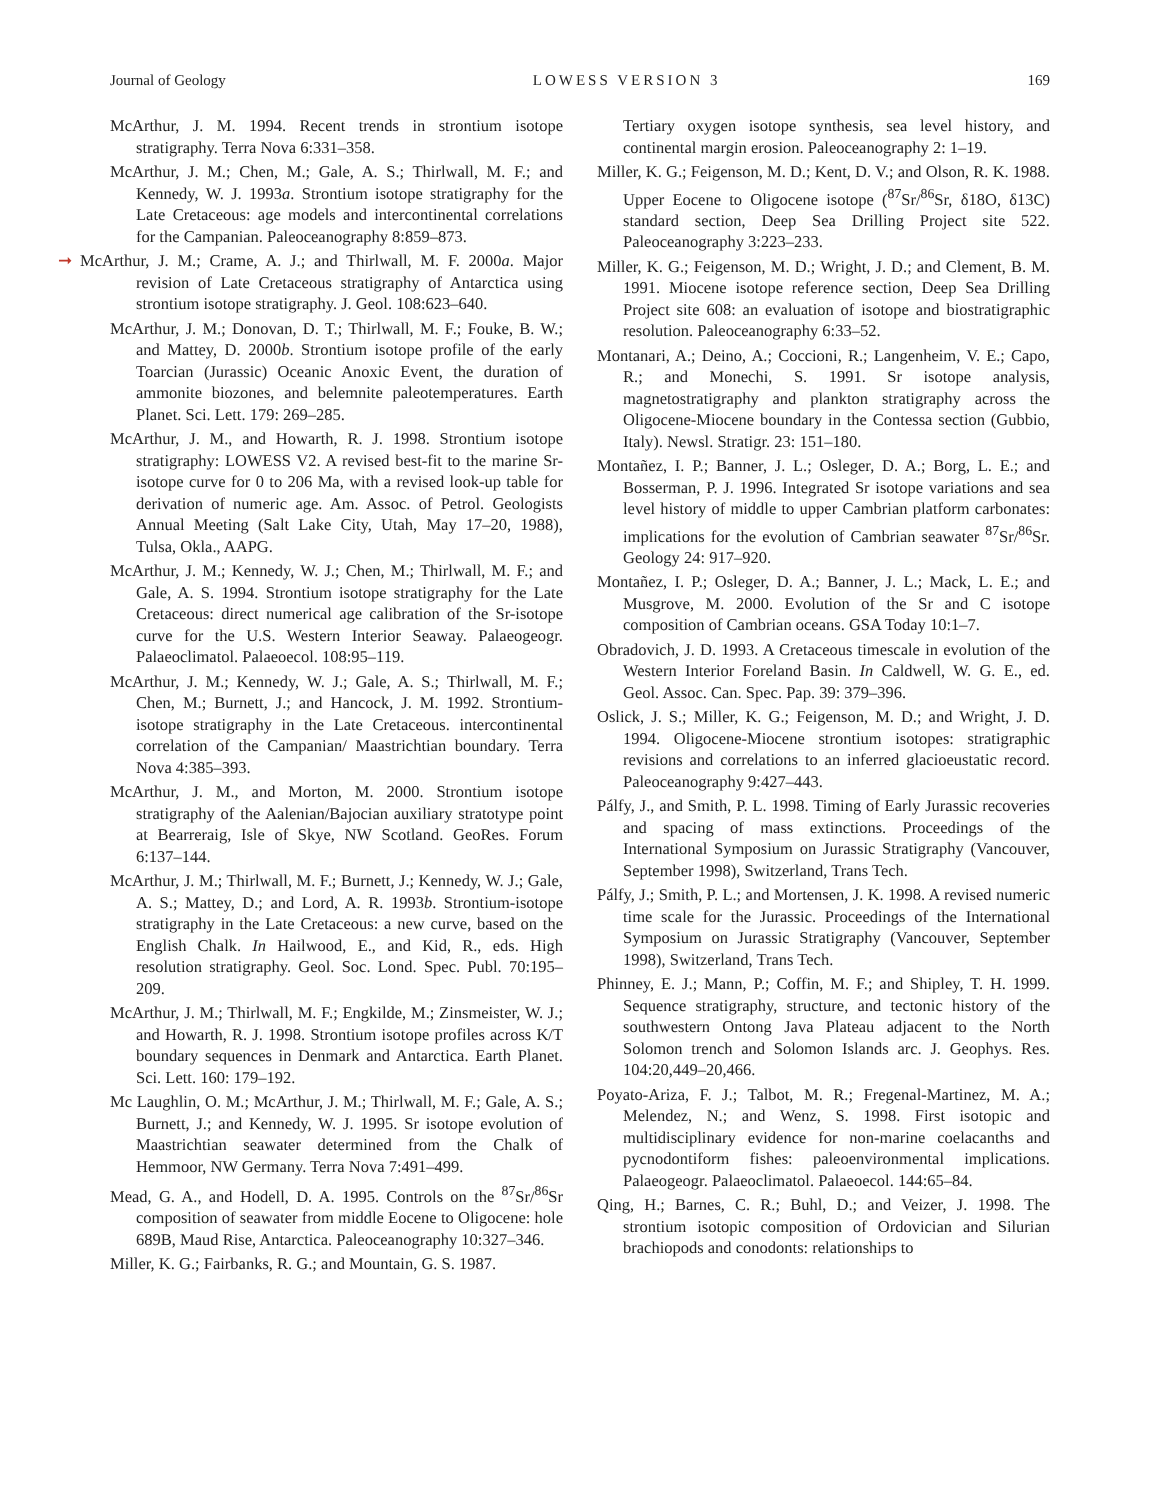Journal of Geology LOWESS VERSION 3 169
McArthur, J. M. 1994. Recent trends in strontium isotope stratigraphy. Terra Nova 6:331–358.
McArthur, J. M.; Chen, M.; Gale, A. S.; Thirlwall, M. F.; and Kennedy, W. J. 1993a. Strontium isotope stratigraphy for the Late Cretaceous: age models and intercontinental correlations for the Campanian. Paleoceanography 8:859–873.
➞ McArthur, J. M.; Crame, A. J.; and Thirlwall, M. F. 2000a. Major revision of Late Cretaceous stratigraphy of Antarctica using strontium isotope stratigraphy. J. Geol. 108:623–640.
McArthur, J. M.; Donovan, D. T.; Thirlwall, M. F.; Fouke, B. W.; and Mattey, D. 2000b. Strontium isotope profile of the early Toarcian (Jurassic) Oceanic Anoxic Event, the duration of ammonite biozones, and belemnite paleotemperatures. Earth Planet. Sci. Lett. 179: 269–285.
McArthur, J. M., and Howarth, R. J. 1998. Strontium isotope stratigraphy: LOWESS V2. A revised best-fit to the marine Sr-isotope curve for 0 to 206 Ma, with a revised look-up table for derivation of numeric age. Am. Assoc. of Petrol. Geologists Annual Meeting (Salt Lake City, Utah, May 17–20, 1988), Tulsa, Okla., AAPG.
McArthur, J. M.; Kennedy, W. J.; Chen, M.; Thirlwall, M. F.; and Gale, A. S. 1994. Strontium isotope stratigraphy for the Late Cretaceous: direct numerical age calibration of the Sr-isotope curve for the U.S. Western Interior Seaway. Palaeogeogr. Palaeoclimatol. Palaeoecol. 108:95–119.
McArthur, J. M.; Kennedy, W. J.; Gale, A. S.; Thirlwall, M. F.; Chen, M.; Burnett, J.; and Hancock, J. M. 1992. Strontium-isotope stratigraphy in the Late Cretaceous. intercontinental correlation of the Campanian/ Maastrichtian boundary. Terra Nova 4:385–393.
McArthur, J. M., and Morton, M. 2000. Strontium isotope stratigraphy of the Aalenian/Bajocian auxiliary stratotype point at Bearreraig, Isle of Skye, NW Scotland. GeoRes. Forum 6:137–144.
McArthur, J. M.; Thirlwall, M. F.; Burnett, J.; Kennedy, W. J.; Gale, A. S.; Mattey, D.; and Lord, A. R. 1993b. Strontium-isotope stratigraphy in the Late Cretaceous: a new curve, based on the English Chalk. In Hailwood, E., and Kid, R., eds. High resolution stratigraphy. Geol. Soc. Lond. Spec. Publ. 70:195–209.
McArthur, J. M.; Thirlwall, M. F.; Engkilde, M.; Zinsmeister, W. J.; and Howarth, R. J. 1998. Strontium isotope profiles across K/T boundary sequences in Denmark and Antarctica. Earth Planet. Sci. Lett. 160: 179–192.
Mc Laughlin, O. M.; McArthur, J. M.; Thirlwall, M. F.; Gale, A. S.; Burnett, J.; and Kennedy, W. J. 1995. Sr isotope evolution of Maastrichtian seawater determined from the Chalk of Hemmoor, NW Germany. Terra Nova 7:491–499.
Mead, G. A., and Hodell, D. A. 1995. Controls on the <sup>87</sup>Sr/<sup>86</sup>Sr composition of seawater from middle Eocene to Oligocene: hole 689B, Maud Rise, Antarctica. Paleoceanography 10:327–346.
Miller, K. G.; Fairbanks, R. G.; and Mountain, G. S. 1987.
Tertiary oxygen isotope synthesis, sea level history, and continental margin erosion. Paleoceanography 2: 1–19.
Miller, K. G.; Feigenson, M. D.; Kent, D. V.; and Olson, R. K. 1988. Upper Eocene to Oligocene isotope (<sup>87</sup>Sr/<sup>86</sup>Sr, δ18O, δ13C) standard section, Deep Sea Drilling Project site 522. Paleoceanography 3:223–233.
Miller, K. G.; Feigenson, M. D.; Wright, J. D.; and Clement, B. M. 1991. Miocene isotope reference section, Deep Sea Drilling Project site 608: an evaluation of isotope and biostratigraphic resolution. Paleoceanography 6:33–52.
Montanari, A.; Deino, A.; Coccioni, R.; Langenheim, V. E.; Capo, R.; and Monechi, S. 1991. Sr isotope analysis, magnetostratigraphy and plankton stratigraphy across the Oligocene-Miocene boundary in the Contessa section (Gubbio, Italy). Newsl. Stratigr. 23: 151–180.
Montañez, I. P.; Banner, J. L.; Osleger, D. A.; Borg, L. E.; and Bosserman, P. J. 1996. Integrated Sr isotope variations and sea level history of middle to upper Cambrian platform carbonates: implications for the evolution of Cambrian seawater <sup>87</sup>Sr/<sup>86</sup>Sr. Geology 24: 917–920.
Montañez, I. P.; Osleger, D. A.; Banner, J. L.; Mack, L. E.; and Musgrove, M. 2000. Evolution of the Sr and C isotope composition of Cambrian oceans. GSA Today 10:1–7.
Obradovich, J. D. 1993. A Cretaceous timescale in evolution of the Western Interior Foreland Basin. In Caldwell, W. G. E., ed. Geol. Assoc. Can. Spec. Pap. 39: 379–396.
Oslick, J. S.; Miller, K. G.; Feigenson, M. D.; and Wright, J. D. 1994. Oligocene-Miocene strontium isotopes: stratigraphic revisions and correlations to an inferred glacioeustatic record. Paleoceanography 9:427–443.
Pálfy, J., and Smith, P. L. 1998. Timing of Early Jurassic recoveries and spacing of mass extinctions. Proceedings of the International Symposium on Jurassic Stratigraphy (Vancouver, September 1998), Switzerland, Trans Tech.
Pálfy, J.; Smith, P. L.; and Mortensen, J. K. 1998. A revised numeric time scale for the Jurassic. Proceedings of the International Symposium on Jurassic Stratigraphy (Vancouver, September 1998), Switzerland, Trans Tech.
Phinney, E. J.; Mann, P.; Coffin, M. F.; and Shipley, T. H. 1999. Sequence stratigraphy, structure, and tectonic history of the southwestern Ontong Java Plateau adjacent to the North Solomon trench and Solomon Islands arc. J. Geophys. Res. 104:20,449–20,466.
Poyato-Ariza, F. J.; Talbot, M. R.; Fregenal-Martinez, M. A.; Melendez, N.; and Wenz, S. 1998. First isotopic and multidisciplinary evidence for non-marine coelacanths and pycnodontiform fishes: paleoenvironmental implications. Palaeogeogr. Palaeoclimatol. Palaeoecol. 144:65–84.
Qing, H.; Barnes, C. R.; Buhl, D.; and Veizer, J. 1998. The strontium isotopic composition of Ordovician and Silurian brachiopods and conodonts: relationships to